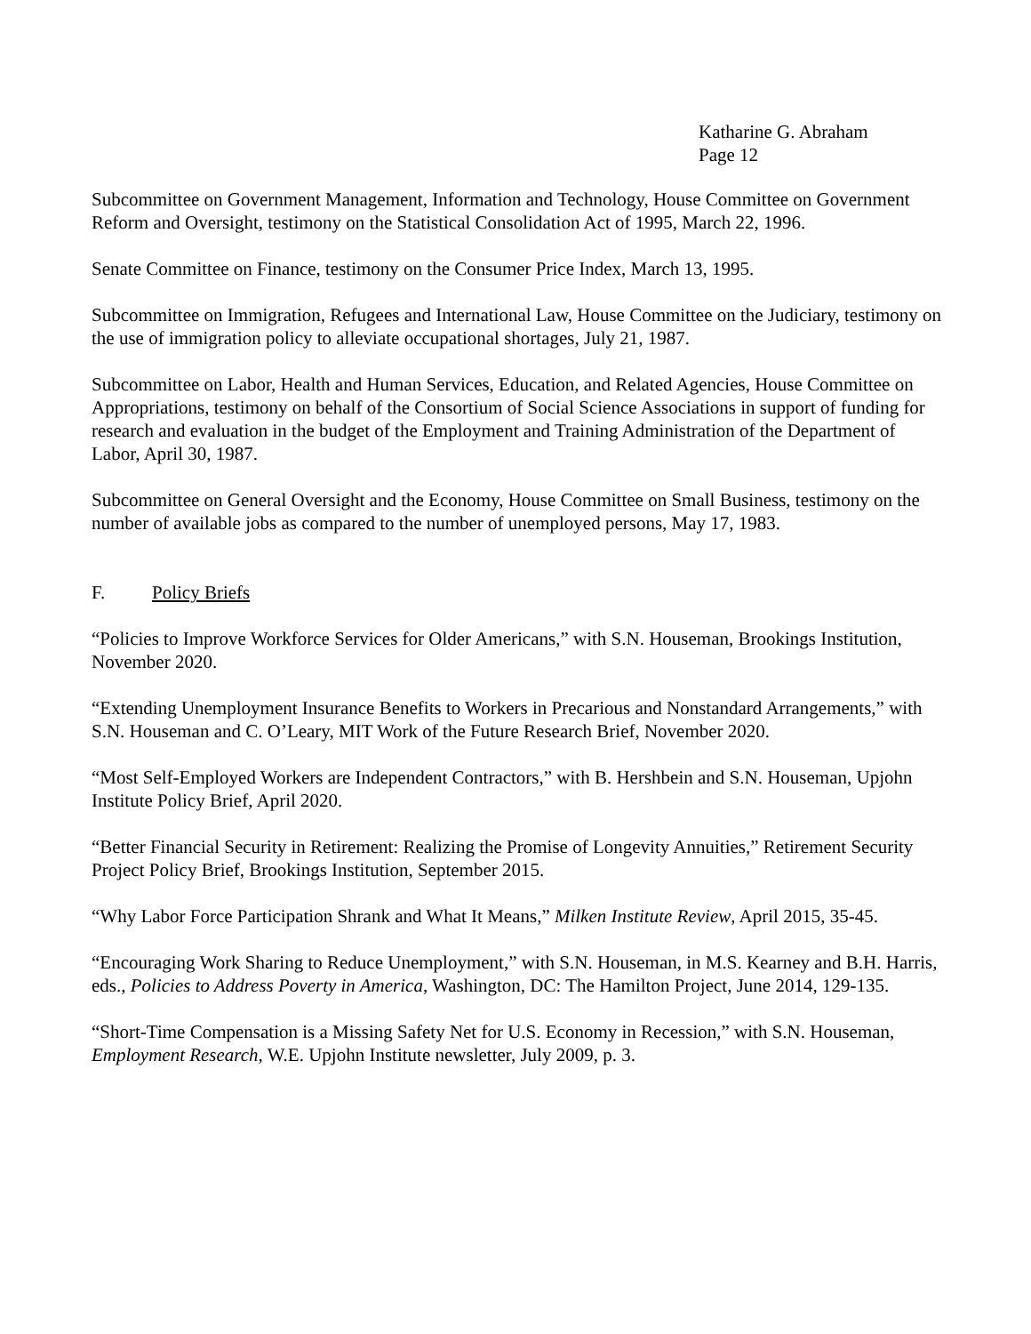Katharine G. Abraham
Page 12
Subcommittee on Government Management, Information and Technology, House Committee on Government Reform and Oversight, testimony on the Statistical Consolidation Act of 1995, March 22, 1996.
Senate Committee on Finance, testimony on the Consumer Price Index, March 13, 1995.
Subcommittee on Immigration, Refugees and International Law, House Committee on the Judiciary, testimony on the use of immigration policy to alleviate occupational shortages, July 21, 1987.
Subcommittee on Labor, Health and Human Services, Education, and Related Agencies, House Committee on Appropriations, testimony on behalf of the Consortium of Social Science Associations in support of funding for research and evaluation in the budget of the Employment and Training Administration of the Department of Labor, April 30, 1987.
Subcommittee on General Oversight and the Economy, House Committee on Small Business, testimony on the number of available jobs as compared to the number of unemployed persons, May 17, 1983.
F. Policy Briefs
“Policies to Improve Workforce Services for Older Americans,” with S.N. Houseman, Brookings Institution, November 2020.
“Extending Unemployment Insurance Benefits to Workers in Precarious and Nonstandard Arrangements,” with S.N. Houseman and C. O’Leary, MIT Work of the Future Research Brief, November 2020.
“Most Self-Employed Workers are Independent Contractors,” with B. Hershbein and S.N. Houseman, Upjohn Institute Policy Brief, April 2020.
“Better Financial Security in Retirement: Realizing the Promise of Longevity Annuities,” Retirement Security Project Policy Brief, Brookings Institution, September 2015.
“Why Labor Force Participation Shrank and What It Means,” Milken Institute Review, April 2015, 35-45.
“Encouraging Work Sharing to Reduce Unemployment,” with S.N. Houseman, in M.S. Kearney and B.H. Harris, eds., Policies to Address Poverty in America, Washington, DC: The Hamilton Project, June 2014, 129-135.
“Short-Time Compensation is a Missing Safety Net for U.S. Economy in Recession,” with S.N. Houseman, Employment Research, W.E. Upjohn Institute newsletter, July 2009, p. 3.